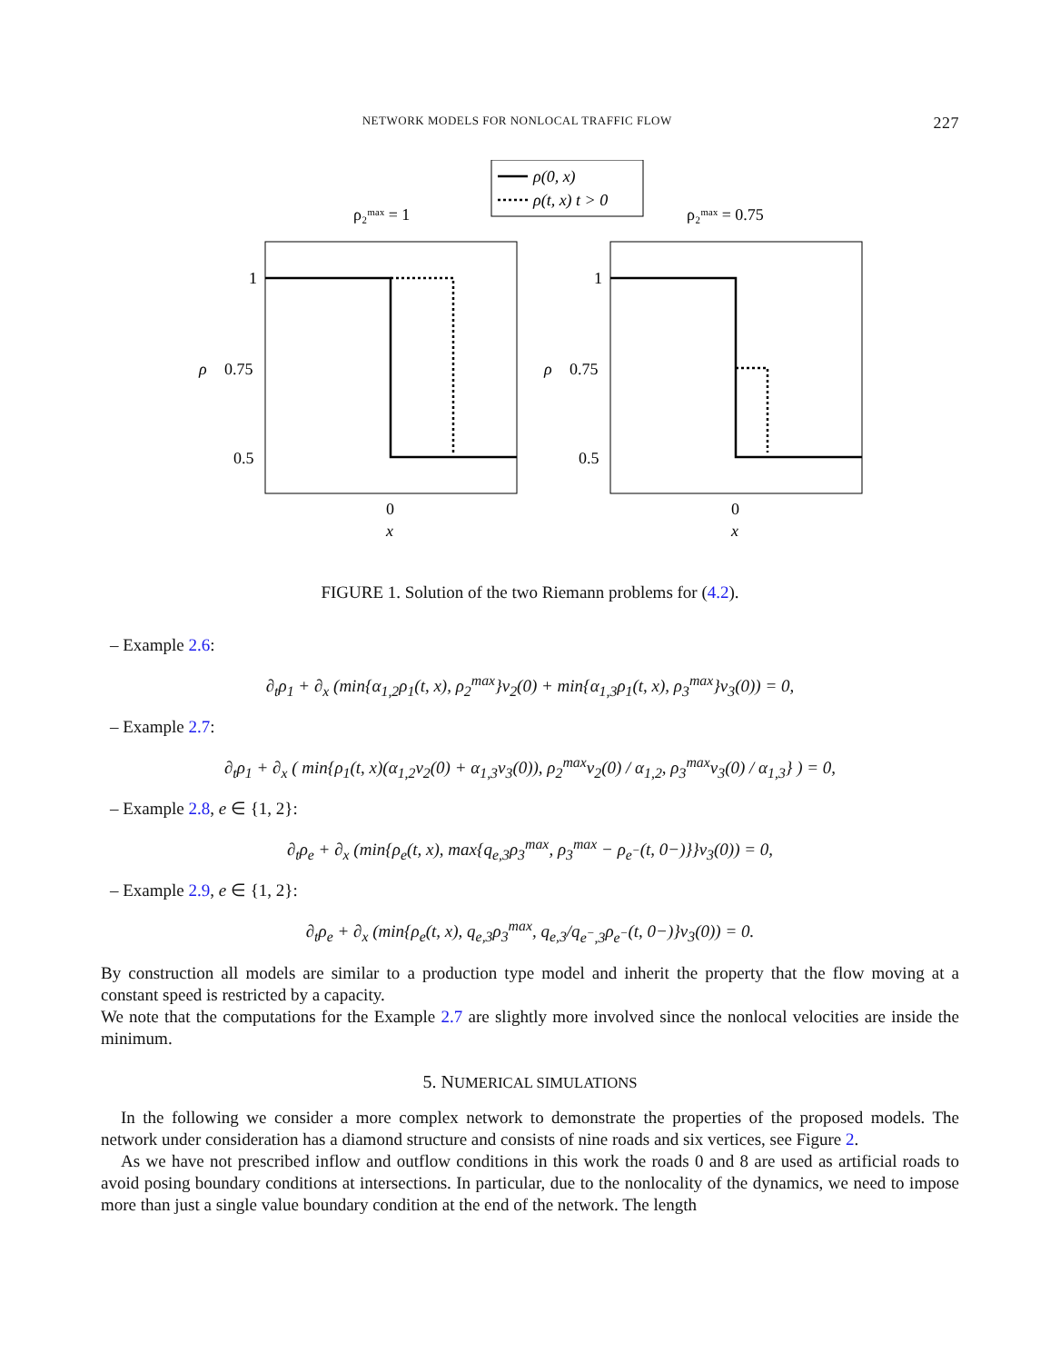NETWORK MODELS FOR NONLOCAL TRAFFIC FLOW 227
ρ(0, x)
ρ(t, x) t > 0
ρ₂ᵐᵃˣ = 1
ρ₂ᵐᵃˣ = 0.75
1
0.75
0.5
ρ
0
x
1
0.75
0.5
ρ
0
x
FIGURE 1. Solution of the two Riemann problems for (4.2).
– Example 2.6:
∂<sub>t</sub>ρ<sub>1</sub> + ∂<sub>x</sub> (min{α<sub>1,2</sub>ρ<sub>1</sub>(t, x), ρ<sub>2</sub><sup>max</sup>}v<sub>2</sub>(0) + min{α<sub>1,3</sub>ρ<sub>1</sub>(t, x), ρ<sub>3</sub><sup>max</sup>}v<sub>3</sub>(0)) = 0,
– Example 2.7:
∂<sub>t</sub>ρ<sub>1</sub> + ∂<sub>x</sub> ( min{ρ<sub>1</sub>(t, x)(α<sub>1,2</sub>v<sub>2</sub>(0) + α<sub>1,3</sub>v<sub>3</sub>(0)), ρ<sub>2</sub><sup>max</sup>v<sub>2</sub>(0) / α<sub>1,2</sub>, ρ<sub>3</sub><sup>max</sup>v<sub>3</sub>(0) / α<sub>1,3</sub>} ) = 0,
– Example 2.8, e ∈ {1, 2}:
∂<sub>t</sub>ρ<sub>e</sub> + ∂<sub>x</sub> (min{ρ<sub>e</sub>(t, x), max{q<sub>e,3</sub>ρ<sub>3</sub><sup>max</sup>, ρ<sub>3</sub><sup>max</sup> − ρ<sub>e<sup>−</sup></sub>(t, 0−)}}v<sub>3</sub>(0)) = 0,
– Example 2.9, e ∈ {1, 2}:
∂<sub>t</sub>ρ<sub>e</sub> + ∂<sub>x</sub> (min{ρ<sub>e</sub>(t, x), q<sub>e,3</sub>ρ<sub>3</sub><sup>max</sup>, q<sub>e,3</sub>/q<sub>e<sup>−</sup>,3</sub>ρ<sub>e<sup>−</sup></sub>(t, 0−)}v<sub>3</sub>(0)) = 0.
By construction all models are similar to a production type model and inherit the property that the flow moving at a constant speed is restricted by a capacity.
We note that the computations for the Example 2.7 are slightly more involved since the nonlocal velocities are inside the minimum.
5. NUMERICAL SIMULATIONS
In the following we consider a more complex network to demonstrate the properties of the proposed models. The network under consideration has a diamond structure and consists of nine roads and six vertices, see Figure 2.
As we have not prescribed inflow and outflow conditions in this work the roads 0 and 8 are used as artificial roads to avoid posing boundary conditions at intersections. In particular, due to the nonlocality of the dynamics, we need to impose more than just a single value boundary condition at the end of the network. The length